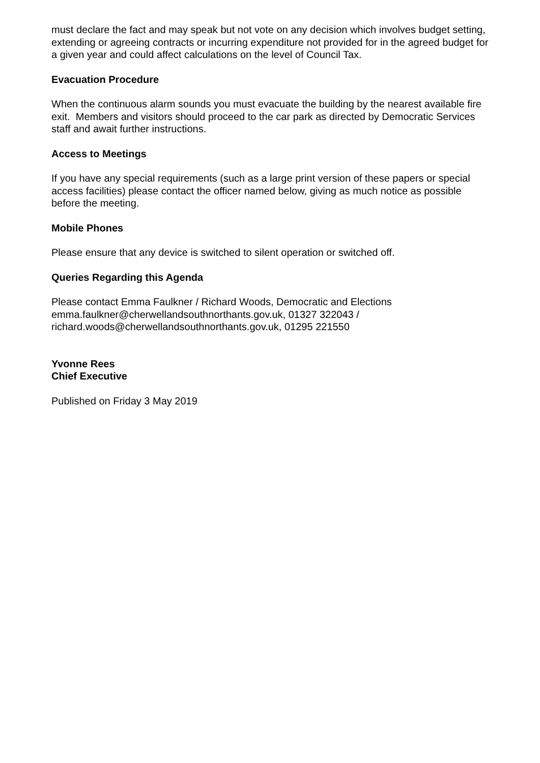must declare the fact and may speak but not vote on any decision which involves budget setting, extending or agreeing contracts or incurring expenditure not provided for in the agreed budget for a given year and could affect calculations on the level of Council Tax.
Evacuation Procedure
When the continuous alarm sounds you must evacuate the building by the nearest available fire exit. Members and visitors should proceed to the car park as directed by Democratic Services staff and await further instructions.
Access to Meetings
If you have any special requirements (such as a large print version of these papers or special access facilities) please contact the officer named below, giving as much notice as possible before the meeting.
Mobile Phones
Please ensure that any device is switched to silent operation or switched off.
Queries Regarding this Agenda
Please contact Emma Faulkner / Richard Woods, Democratic and Elections
emma.faulkner@cherwellandsouthnorthants.gov.uk, 01327 322043 /
richard.woods@cherwellandsouthnorthants.gov.uk, 01295 221550
Yvonne Rees
Chief Executive
Published on Friday 3 May 2019